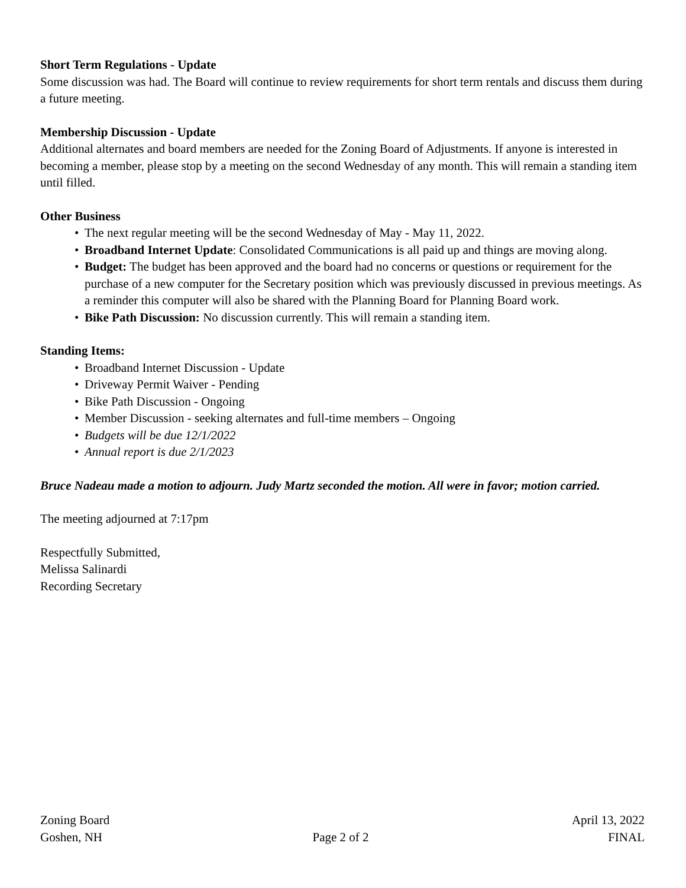Short Term Regulations - Update
Some discussion was had. The Board will continue to review requirements for short term rentals and discuss them during a future meeting.
Membership Discussion - Update
Additional alternates and board members are needed for the Zoning Board of Adjustments. If anyone is interested in becoming a member, please stop by a meeting on the second Wednesday of any month. This will remain a standing item until filled.
Other Business
• The next regular meeting will be the second Wednesday of May - May 11, 2022.
• Broadband Internet Update: Consolidated Communications is all paid up and things are moving along.
• Budget: The budget has been approved and the board had no concerns or questions or requirement for the purchase of a new computer for the Secretary position which was previously discussed in previous meetings. As a reminder this computer will also be shared with the Planning Board for Planning Board work.
• Bike Path Discussion: No discussion currently. This will remain a standing item.
Standing Items:
• Broadband Internet Discussion - Update
• Driveway Permit Waiver - Pending
• Bike Path Discussion - Ongoing
• Member Discussion - seeking alternates and full-time members – Ongoing
• Budgets will be due 12/1/2022
• Annual report is due 2/1/2023
Bruce Nadeau made a motion to adjourn. Judy Martz seconded the motion. All were in favor; motion carried.
The meeting adjourned at 7:17pm
Respectfully Submitted,
Melissa Salinardi
Recording Secretary
Zoning Board
Goshen, NH
Page 2 of 2
April 13, 2022
FINAL